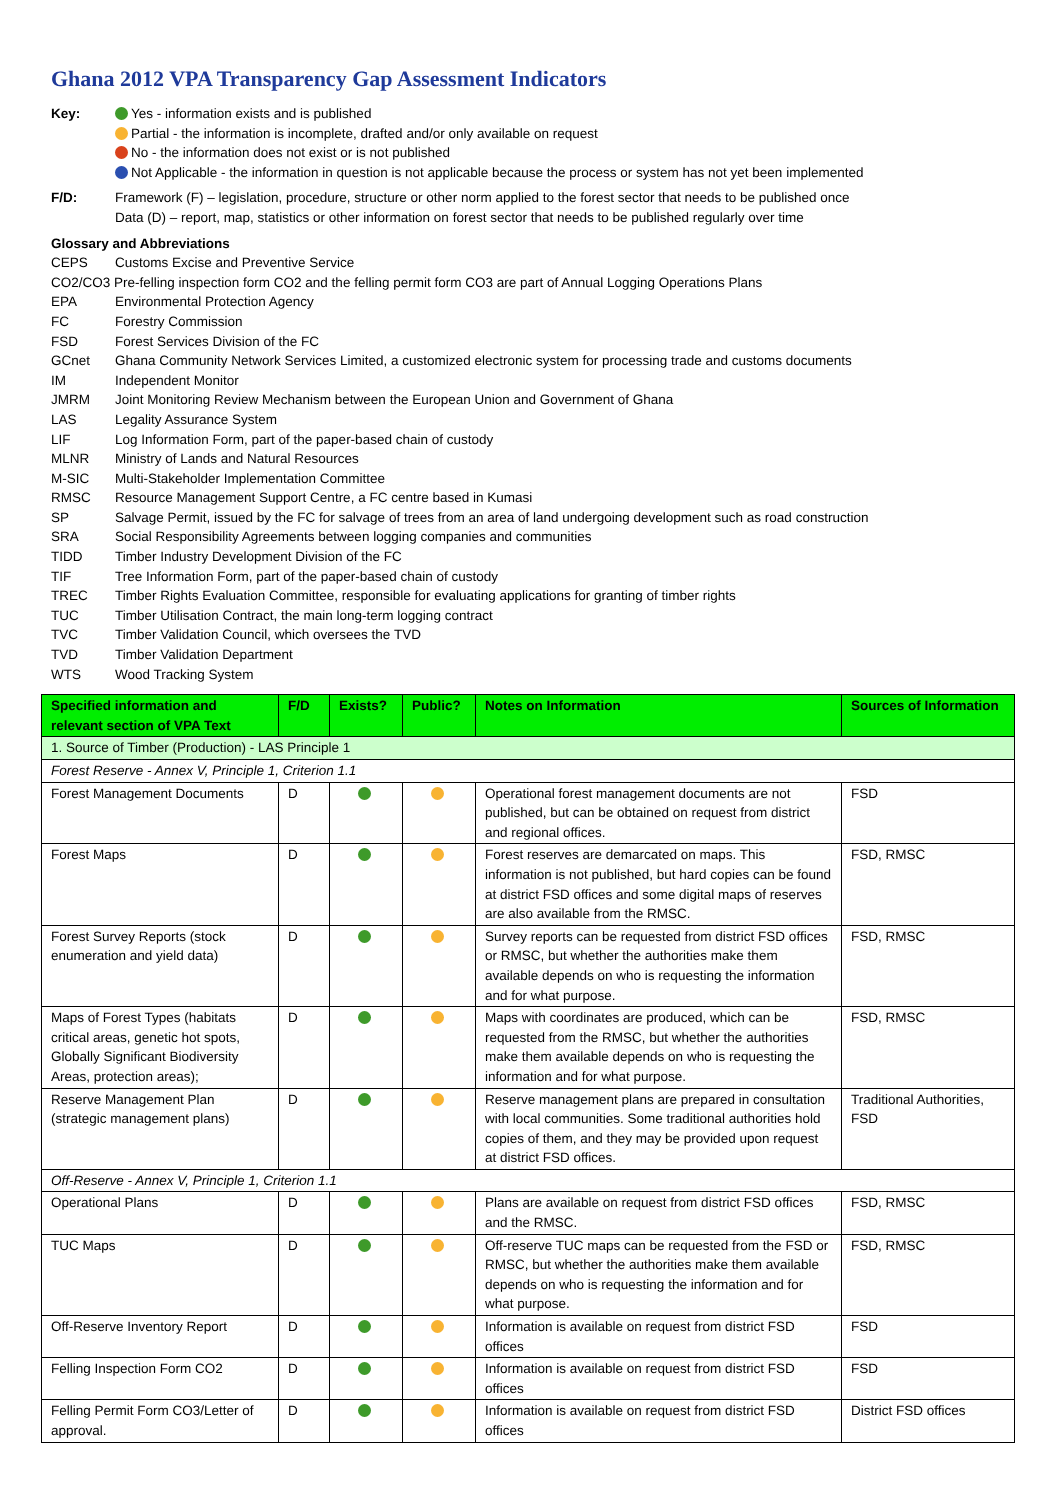Ghana 2012 VPA Transparency Gap Assessment Indicators
Key: Yes - information exists and is published
Partial - the information is incomplete, drafted and/or only available on request
No - the information does not exist or is not published
Not Applicable - the information in question is not applicable because the process or system has not yet been implemented
F/D: Framework (F) – legislation, procedure, structure or other norm applied to the forest sector that needs to be published once
Data (D) – report, map, statistics or other information on forest sector that needs to be published regularly over time
Glossary and Abbreviations
CEPS Customs Excise and Preventive Service
CO2/CO3 Pre-felling inspection form CO2 and the felling permit form CO3 are part of Annual Logging Operations Plans
EPA Environmental Protection Agency
FC Forestry Commission
FSD Forest Services Division of the FC
GCnet Ghana Community Network Services Limited, a customized electronic system for processing trade and customs documents
IM Independent Monitor
JMRM Joint Monitoring Review Mechanism between the European Union and Government of Ghana
LAS Legality Assurance System
LIF Log Information Form, part of the paper-based chain of custody
MLNR Ministry of Lands and Natural Resources
M-SIC Multi-Stakeholder Implementation Committee
RMSC Resource Management Support Centre, a FC centre based in Kumasi
SP Salvage Permit, issued by the FC for salvage of trees from an area of land undergoing development such as road construction
SRA Social Responsibility Agreements between logging companies and communities
TIDD Timber Industry Development Division of the FC
TIF Tree Information Form, part of the paper-based chain of custody
TREC Timber Rights Evaluation Committee, responsible for evaluating applications for granting of timber rights
TUC Timber Utilisation Contract, the main long-term logging contract
TVC Timber Validation Council, which oversees the TVD
TVD Timber Validation Department
WTS Wood Tracking System
| Specified information and relevant section of VPA Text | F/D | Exists? | Public? | Notes on Information | Sources of Information |
| --- | --- | --- | --- | --- | --- |
| 1. Source of Timber (Production) - LAS Principle 1 | | | | | |
| Forest Reserve - Annex V, Principle 1, Criterion 1.1 | | | | | |
| Forest Management Documents | D | | | Operational forest management documents are not published, but can be obtained on request from district and regional offices. | FSD |
| Forest Maps | D | | | Forest reserves are demarcated on maps. This information is not published, but hard copies can be found at district FSD offices and some digital maps of reserves are also available from the RMSC. | FSD, RMSC |
| Forest Survey Reports (stock enumeration and yield data) | D | | | Survey reports can be requested from district FSD offices or RMSC, but whether the authorities make them available depends on who is requesting the information and for what purpose. | FSD, RMSC |
| Maps of Forest Types (habitats critical areas, genetic hot spots, Globally Significant Biodiversity Areas, protection areas); | D | | | Maps with coordinates are produced, which can be requested from the RMSC, but whether the authorities make them available depends on who is requesting the information and for what purpose. | FSD, RMSC |
| Reserve Management Plan (strategic management plans) | D | | | Reserve management plans are prepared in consultation with local communities. Some traditional authorities hold copies of them, and they may be provided upon request at district FSD offices. | Traditional Authorities, FSD |
| Off-Reserve - Annex V, Principle 1, Criterion 1.1 | | | | | |
| Operational Plans | D | | | Plans are available on request from district FSD offices and the RMSC. | FSD, RMSC |
| TUC Maps | D | | | Off-reserve TUC maps can be requested from the FSD or RMSC, but whether the authorities make them available depends on who is requesting the information and for what purpose. | FSD, RMSC |
| Off-Reserve Inventory Report | D | | | Information is available on request from district FSD offices | FSD |
| Felling Inspection Form CO2 | D | | | Information is available on request from district FSD offices | FSD |
| Felling Permit Form CO3/Letter of approval. | D | | | Information is available on request from district FSD offices | District FSD offices |